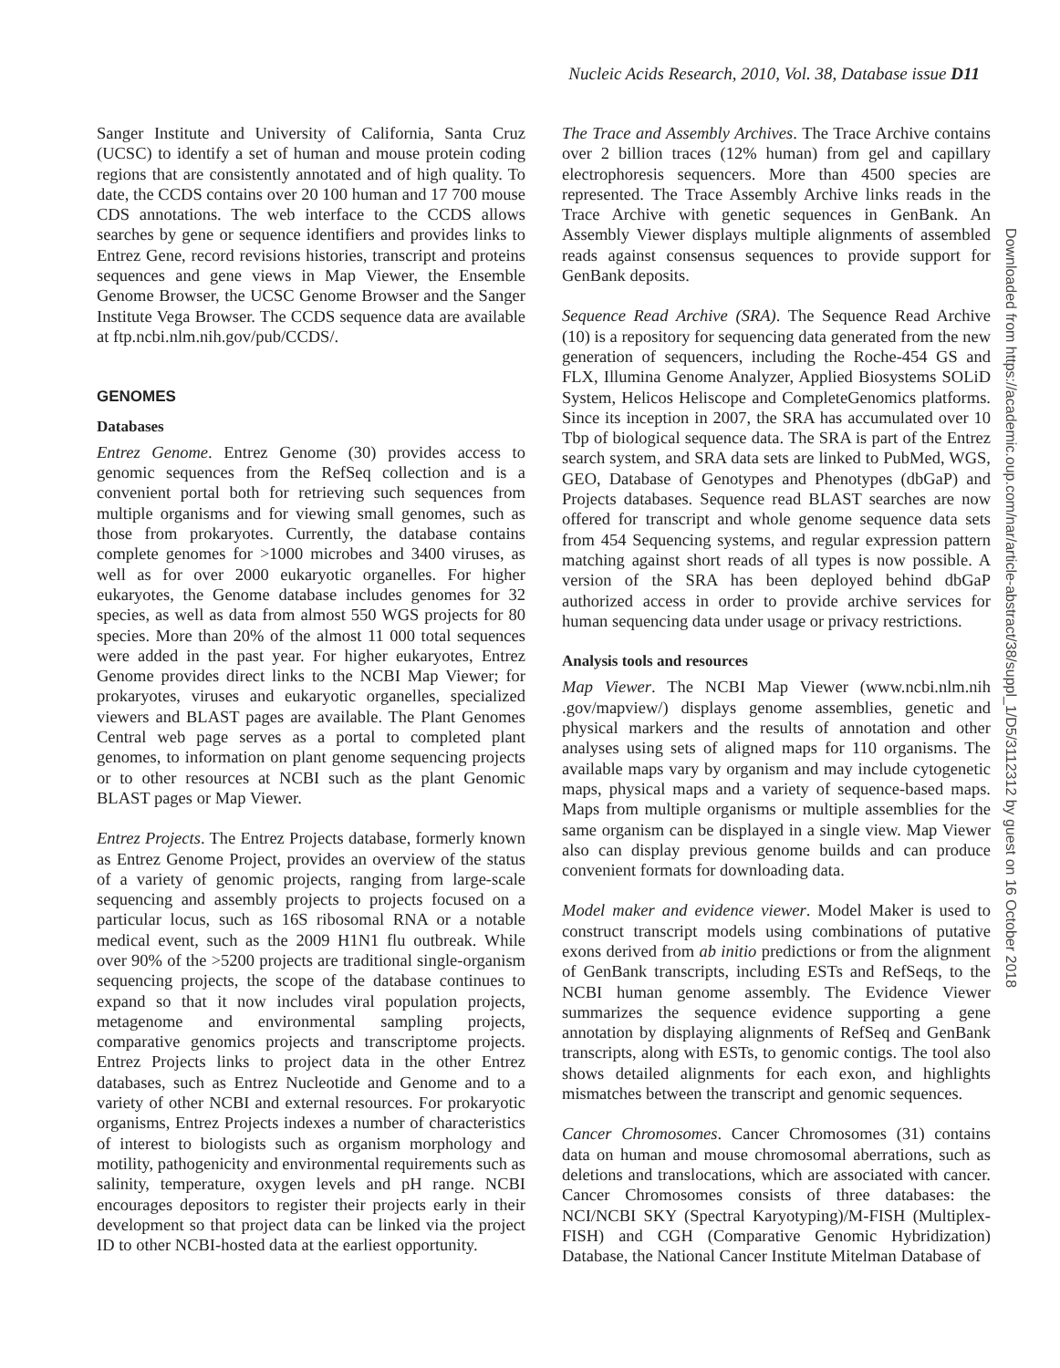Nucleic Acids Research, 2010, Vol. 38, Database issue D11
Sanger Institute and University of California, Santa Cruz (UCSC) to identify a set of human and mouse protein coding regions that are consistently annotated and of high quality. To date, the CCDS contains over 20 100 human and 17 700 mouse CDS annotations. The web interface to the CCDS allows searches by gene or sequence identifiers and provides links to Entrez Gene, record revisions histories, transcript and proteins sequences and gene views in Map Viewer, the Ensemble Genome Browser, the UCSC Genome Browser and the Sanger Institute Vega Browser. The CCDS sequence data are available at ftp.ncbi.nlm.nih.gov/pub/CCDS/.
GENOMES
Databases
Entrez Genome. Entrez Genome (30) provides access to genomic sequences from the RefSeq collection and is a convenient portal both for retrieving such sequences from multiple organisms and for viewing small genomes, such as those from prokaryotes. Currently, the database contains complete genomes for >1000 microbes and 3400 viruses, as well as for over 2000 eukaryotic organelles. For higher eukaryotes, the Genome database includes genomes for 32 species, as well as data from almost 550 WGS projects for 80 species. More than 20% of the almost 11 000 total sequences were added in the past year. For higher eukaryotes, Entrez Genome provides direct links to the NCBI Map Viewer; for prokaryotes, viruses and eukaryotic organelles, specialized viewers and BLAST pages are available. The Plant Genomes Central web page serves as a portal to completed plant genomes, to information on plant genome sequencing projects or to other resources at NCBI such as the plant Genomic BLAST pages or Map Viewer.
Entrez Projects. The Entrez Projects database, formerly known as Entrez Genome Project, provides an overview of the status of a variety of genomic projects, ranging from large-scale sequencing and assembly projects to projects focused on a particular locus, such as 16S ribosomal RNA or a notable medical event, such as the 2009 H1N1 flu outbreak. While over 90% of the >5200 projects are traditional single-organism sequencing projects, the scope of the database continues to expand so that it now includes viral population projects, metagenome and environmental sampling projects, comparative genomics projects and transcriptome projects. Entrez Projects links to project data in the other Entrez databases, such as Entrez Nucleotide and Genome and to a variety of other NCBI and external resources. For prokaryotic organisms, Entrez Projects indexes a number of characteristics of interest to biologists such as organism morphology and motility, pathogenicity and environmental requirements such as salinity, temperature, oxygen levels and pH range. NCBI encourages depositors to register their projects early in their development so that project data can be linked via the project ID to other NCBI-hosted data at the earliest opportunity.
The Trace and Assembly Archives. The Trace Archive contains over 2 billion traces (12% human) from gel and capillary electrophoresis sequencers. More than 4500 species are represented. The Trace Assembly Archive links reads in the Trace Archive with genetic sequences in GenBank. An Assembly Viewer displays multiple alignments of assembled reads against consensus sequences to provide support for GenBank deposits.
Sequence Read Archive (SRA). The Sequence Read Archive (10) is a repository for sequencing data generated from the new generation of sequencers, including the Roche-454 GS and FLX, Illumina Genome Analyzer, Applied Biosystems SOLiD System, Helicos Heliscope and CompleteGenomics platforms. Since its inception in 2007, the SRA has accumulated over 10 Tbp of biological sequence data. The SRA is part of the Entrez search system, and SRA data sets are linked to PubMed, WGS, GEO, Database of Genotypes and Phenotypes (dbGaP) and Projects databases. Sequence read BLAST searches are now offered for transcript and whole genome sequence data sets from 454 Sequencing systems, and regular expression pattern matching against short reads of all types is now possible. A version of the SRA has been deployed behind dbGaP authorized access in order to provide archive services for human sequencing data under usage or privacy restrictions.
Analysis tools and resources
Map Viewer. The NCBI Map Viewer (www.ncbi.nlm.nih .gov/mapview/) displays genome assemblies, genetic and physical markers and the results of annotation and other analyses using sets of aligned maps for 110 organisms. The available maps vary by organism and may include cytogenetic maps, physical maps and a variety of sequence-based maps. Maps from multiple organisms or multiple assemblies for the same organism can be displayed in a single view. Map Viewer also can display previous genome builds and can produce convenient formats for downloading data.
Model maker and evidence viewer. Model Maker is used to construct transcript models using combinations of putative exons derived from ab initio predictions or from the alignment of GenBank transcripts, including ESTs and RefSeqs, to the NCBI human genome assembly. The Evidence Viewer summarizes the sequence evidence supporting a gene annotation by displaying alignments of RefSeq and GenBank transcripts, along with ESTs, to genomic contigs. The tool also shows detailed alignments for each exon, and highlights mismatches between the transcript and genomic sequences.
Cancer Chromosomes. Cancer Chromosomes (31) contains data on human and mouse chromosomal aberrations, such as deletions and translocations, which are associated with cancer. Cancer Chromosomes consists of three databases: the NCI/NCBI SKY (Spectral Karyotyping)/M-FISH (Multiplex-FISH) and CGH (Comparative Genomic Hybridization) Database, the National Cancer Institute Mitelman Database of
Downloaded from https://academic.oup.com/nar/article-abstract/38/suppl_1/D5/3112312 by guest on 16 October 2018